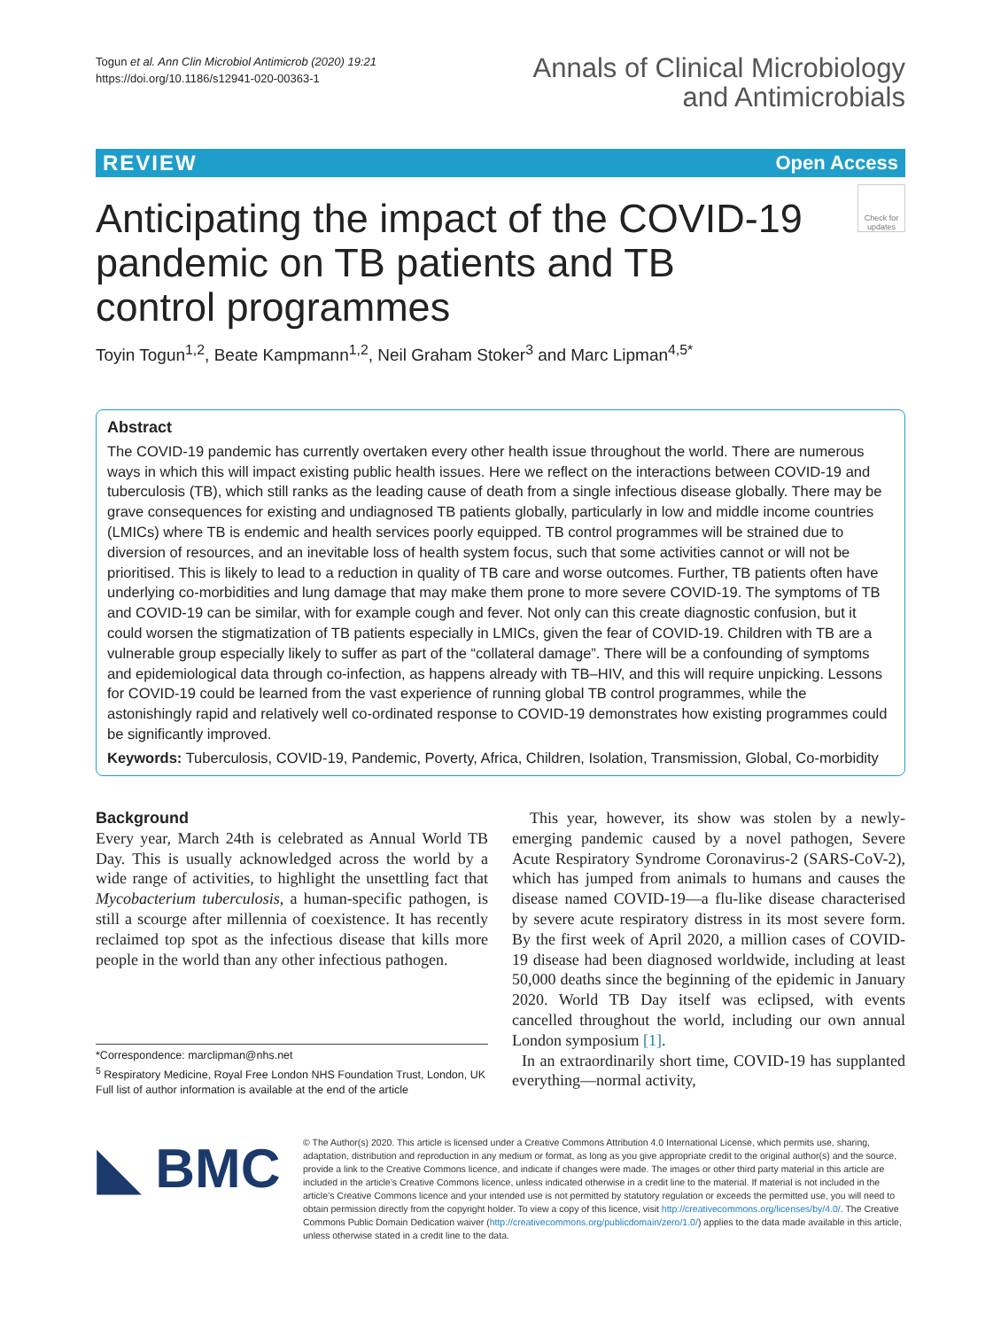Togun et al. Ann Clin Microbiol Antimicrob (2020) 19:21
https://doi.org/10.1186/s12941-020-00363-1
Annals of Clinical Microbiology
and Antimicrobials
REVIEW Open Access
Check for updates
Anticipating the impact of the COVID-19 pandemic on TB patients and TB control programmes
Toyin Togun<sup>1,2</sup>, Beate Kampmann<sup>1,2</sup>, Neil Graham Stoker<sup>3</sup> and Marc Lipman<sup>4,5*</sup>
Abstract
The COVID-19 pandemic has currently overtaken every other health issue throughout the world. There are numerous ways in which this will impact existing public health issues. Here we reflect on the interactions between COVID-19 and tuberculosis (TB), which still ranks as the leading cause of death from a single infectious disease globally. There may be grave consequences for existing and undiagnosed TB patients globally, particularly in low and middle income countries (LMICs) where TB is endemic and health services poorly equipped. TB control programmes will be strained due to diversion of resources, and an inevitable loss of health system focus, such that some activities cannot or will not be prioritised. This is likely to lead to a reduction in quality of TB care and worse outcomes. Further, TB patients often have underlying co-morbidities and lung damage that may make them prone to more severe COVID-19. The symptoms of TB and COVID-19 can be similar, with for example cough and fever. Not only can this create diagnostic confusion, but it could worsen the stigmatization of TB patients especially in LMICs, given the fear of COVID-19. Children with TB are a vulnerable group especially likely to suffer as part of the “collateral damage”. There will be a confounding of symptoms and epidemiological data through co-infection, as happens already with TB–HIV, and this will require unpicking. Lessons for COVID-19 could be learned from the vast experience of running global TB control programmes, while the astonishingly rapid and relatively well co-ordinated response to COVID-19 demonstrates how existing programmes could be significantly improved.
Keywords: Tuberculosis, COVID-19, Pandemic, Poverty, Africa, Children, Isolation, Transmission, Global, Co-morbidity
Background
Every year, March 24th is celebrated as Annual World TB Day. This is usually acknowledged across the world by a wide range of activities, to highlight the unsettling fact that Mycobacterium tuberculosis, a human-specific pathogen, is still a scourge after millennia of coexistence. It has recently reclaimed top spot as the infectious disease that kills more people in the world than any other infectious pathogen.
This year, however, its show was stolen by a newly-emerging pandemic caused by a novel pathogen, Severe Acute Respiratory Syndrome Coronavirus-2 (SARS-CoV-2), which has jumped from animals to humans and causes the disease named COVID-19—a flu-like disease characterised by severe acute respiratory distress in its most severe form. By the first week of April 2020, a million cases of COVID-19 disease had been diagnosed worldwide, including at least 50,000 deaths since the beginning of the epidemic in January 2020. World TB Day itself was eclipsed, with events cancelled throughout the world, including our own annual London symposium [1].
In an extraordinarily short time, COVID-19 has supplanted everything—normal activity,
*Correspondence: marclipman@nhs.net
<sup>5</sup> Respiratory Medicine, Royal Free London NHS Foundation Trust, London, UK
Full list of author information is available at the end of the article
◣ BMC
© The Author(s) 2020. This article is licensed under a Creative Commons Attribution 4.0 International License, which permits use, sharing, adaptation, distribution and reproduction in any medium or format, as long as you give appropriate credit to the original author(s) and the source, provide a link to the Creative Commons licence, and indicate if changes were made. The images or other third party material in this article are included in the article’s Creative Commons licence, unless indicated otherwise in a credit line to the material. If material is not included in the article’s Creative Commons licence and your intended use is not permitted by statutory regulation or exceeds the permitted use, you will need to obtain permission directly from the copyright holder. To view a copy of this licence, visit http://creativecommons.org/licenses/by/4.0/. The Creative Commons Public Domain Dedication waiver (http://creativecommons.org/publicdomain/zero/1.0/) applies to the data made available in this article, unless otherwise stated in a credit line to the data.